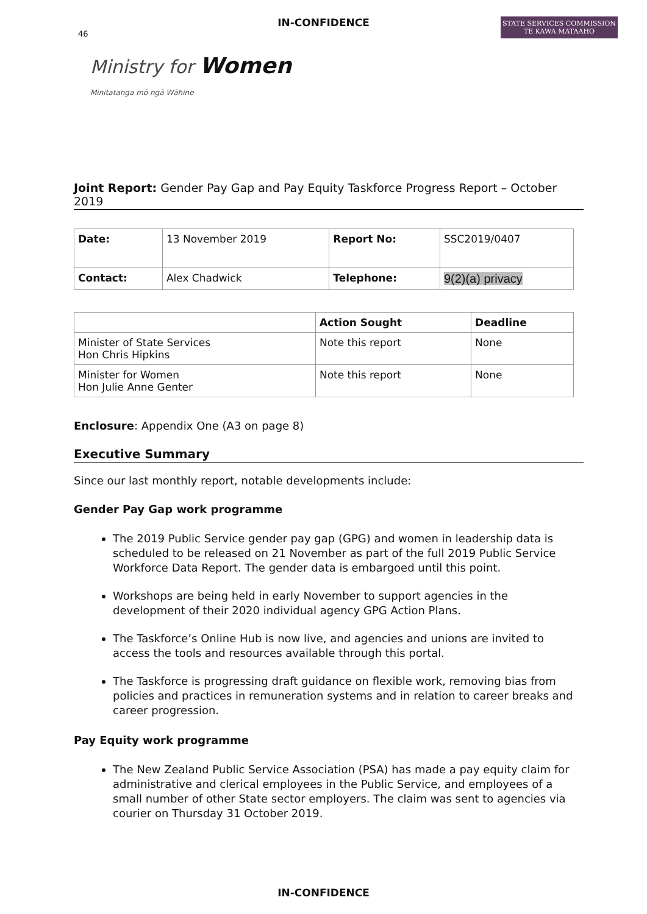IN-CONFIDENCE
46
Ministry for Women
Minitatanga mō ngā Wāhine
STATE SERVICES COMMISSION
TE KAWA MATAAHO
Joint Report: Gender Pay Gap and Pay Equity Taskforce Progress Report – October 2019
| Date: | 13 November 2019 | Report No: | SSC2019/0407 |
| Contact: | Alex Chadwick | Telephone: | 9(2)(a) privacy |
| | Action Sought | Deadline |
| --- | --- | --- |
| Minister of State Services Hon Chris Hipkins | Note this report | None |
| Minister for Women Hon Julie Anne Genter | Note this report | None |
Enclosure: Appendix One (A3 on page 8)
Executive Summary
Since our last monthly report, notable developments include:
Gender Pay Gap work programme
The 2019 Public Service gender pay gap (GPG) and women in leadership data is scheduled to be released on 21 November as part of the full 2019 Public Service Workforce Data Report. The gender data is embargoed until this point.
Workshops are being held in early November to support agencies in the development of their 2020 individual agency GPG Action Plans.
The Taskforce’s Online Hub is now live, and agencies and unions are invited to access the tools and resources available through this portal.
The Taskforce is progressing draft guidance on flexible work, removing bias from policies and practices in remuneration systems and in relation to career breaks and career progression.
Pay Equity work programme
The New Zealand Public Service Association (PSA) has made a pay equity claim for administrative and clerical employees in the Public Service, and employees of a small number of other State sector employers. The claim was sent to agencies via courier on Thursday 31 October 2019.
IN-CONFIDENCE